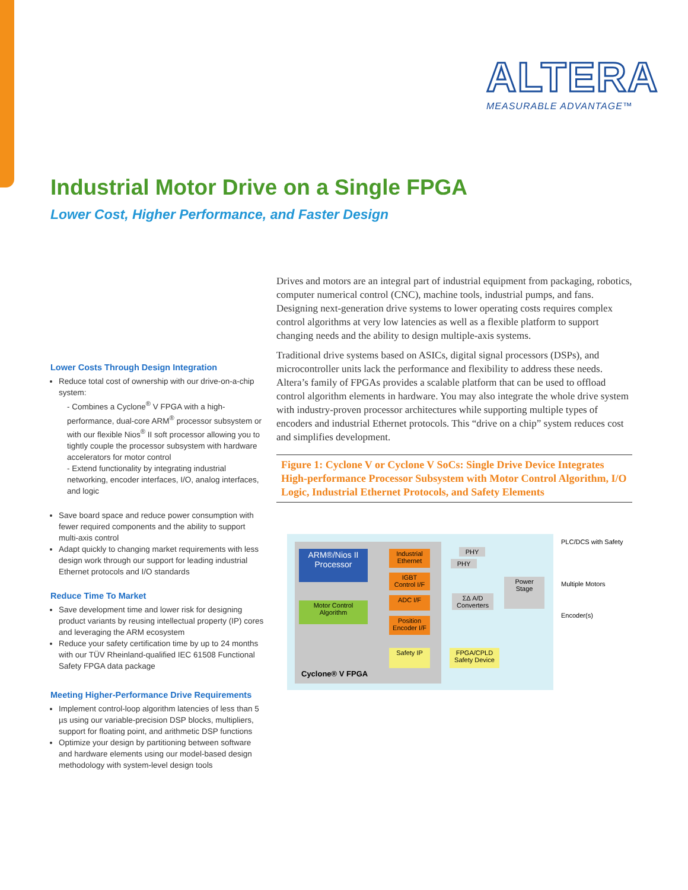ALTERA
MEASURABLE ADVANTAGE™
Industrial Motor Drive on a Single FPGA
Lower Cost, Higher Performance, and Faster Design
Lower Costs Through Design Integration
Reduce total cost of ownership with our drive-on-a-chip system:
- Combines a Cyclone<sup>®</sup> V FPGA with a high-performance, dual-core ARM<sup>®</sup> processor subsystem or with our flexible Nios<sup>®</sup> II soft processor allowing you to tightly couple the processor subsystem with hardware accelerators for motor control
- Extend functionality by integrating industrial networking, encoder interfaces, I/O, analog interfaces, and logic
Save board space and reduce power consumption with fewer required components and the ability to support multi-axis control
Adapt quickly to changing market requirements with less design work through our support for leading industrial Ethernet protocols and I/O standards
Reduce Time To Market
Save development time and lower risk for designing product variants by reusing intellectual property (IP) cores and leveraging the ARM ecosystem
Reduce your safety certification time by up to 24 months with our TÜV Rheinland-qualified IEC 61508 Functional Safety FPGA data package
Meeting Higher-Performance Drive Requirements
Implement control-loop algorithm latencies of less than 5 µs using our variable-precision DSP blocks, multipliers, support for floating point, and arithmetic DSP functions
Optimize your design by partitioning between software and hardware elements using our model-based design methodology with system-level design tools
Drives and motors are an integral part of industrial equipment from packaging, robotics, computer numerical control (CNC), machine tools, industrial pumps, and fans. Designing next-generation drive systems to lower operating costs requires complex control algorithms at very low latencies as well as a flexible platform to support changing needs and the ability to design multiple-axis systems.
Traditional drive systems based on ASICs, digital signal processors (DSPs), and microcontroller units lack the performance and flexibility to address these needs. Altera’s family of FPGAs provides a scalable platform that can be used to offload control algorithm elements in hardware. You may also integrate the whole drive system with industry-proven processor architectures while supporting multiple types of encoders and industrial Ethernet protocols. This “drive on a chip” system reduces cost and simplifies development.
Figure 1: Cyclone V or Cyclone V SoCs: Single Drive Device Integrates High-performance Processor Subsystem with Motor Control Algorithm, I/O Logic, Industrial Ethernet Protocols, and Safety Elements
ARM®/Nios II
Processor
Motor Control
Algorithm
Industrial
Ethernet
IGBT
Control I/F
ADC I/F
Position
Encoder I/F
Safety IP
FPGA/CPLD
Safety Device
PHY
PHY
ΣΔ A/D
Converters
Power
Stage
Cyclone® V FPGA
PLC/DCS with Safety
Multiple Motors
Encoder(s)